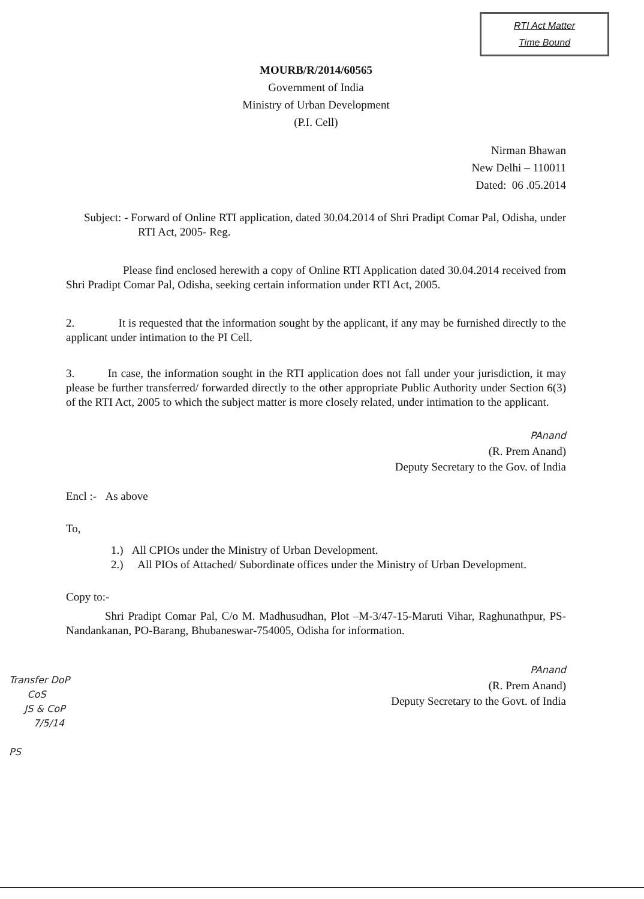RTI Act Matter
Time Bound
MOURB/R/2014/60565
Government of India
Ministry of Urban Development
(P.I. Cell)
Nirman Bhawan
New Delhi – 110011
Dated: 06 .05.2014
Subject: - Forward of Online RTI application, dated 30.04.2014 of Shri Pradipt Comar Pal, Odisha, under RTI Act, 2005- Reg.
Please find enclosed herewith a copy of Online RTI Application dated 30.04.2014 received from Shri Pradipt Comar Pal, Odisha, seeking certain information under RTI Act, 2005.
2. It is requested that the information sought by the applicant, if any may be furnished directly to the applicant under intimation to the PI Cell.
3. In case, the information sought in the RTI application does not fall under your jurisdiction, it may please be further transferred/ forwarded directly to the other appropriate Public Authority under Section 6(3) of the RTI Act, 2005 to which the subject matter is more closely related, under intimation to the applicant.
PAnand
(R. Prem Anand)
Deputy Secretary to the Gov. of India
Encl :- As above
To,
1.) All CPIOs under the Ministry of Urban Development.
2.) All PIOs of Attached/ Subordinate offices under the Ministry of Urban Development.
Copy to:-
Shri Pradipt Comar Pal, C/o M. Madhusudhan, Plot –M-3/47-15-Maruti Vihar, Raghunathpur, PS-Nandankanan, PO-Barang, Bhubaneswar-754005, Odisha for information.
PAnand
(R. Prem Anand)
Deputy Secretary to the Govt. of India
Transfer DoP
CoS
JS & CoP
7/5/14
PS